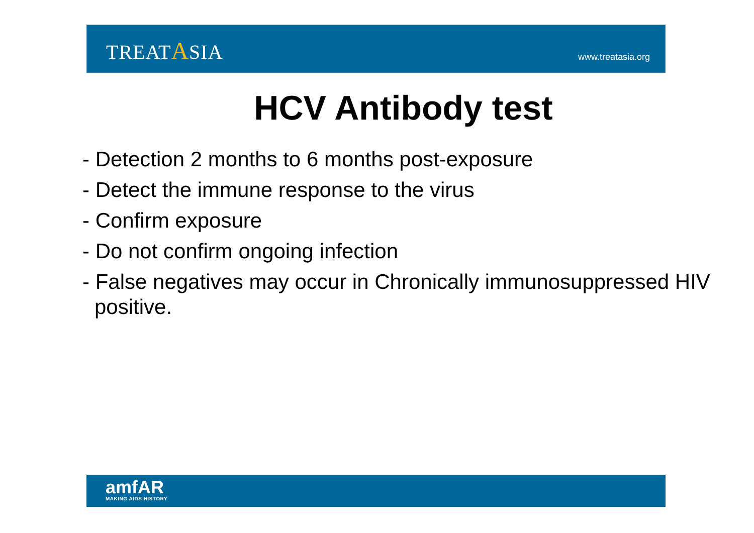TREATASIA
www.treatasia.org
HCV Antibody test
- Detection 2 months to 6 months post-exposure
- Detect the immune response to the virus
- Confirm exposure
- Do not confirm ongoing infection
- False negatives may occur in Chronically immunosuppressed HIV positive.
amfAR
MAKING AIDS HISTORY